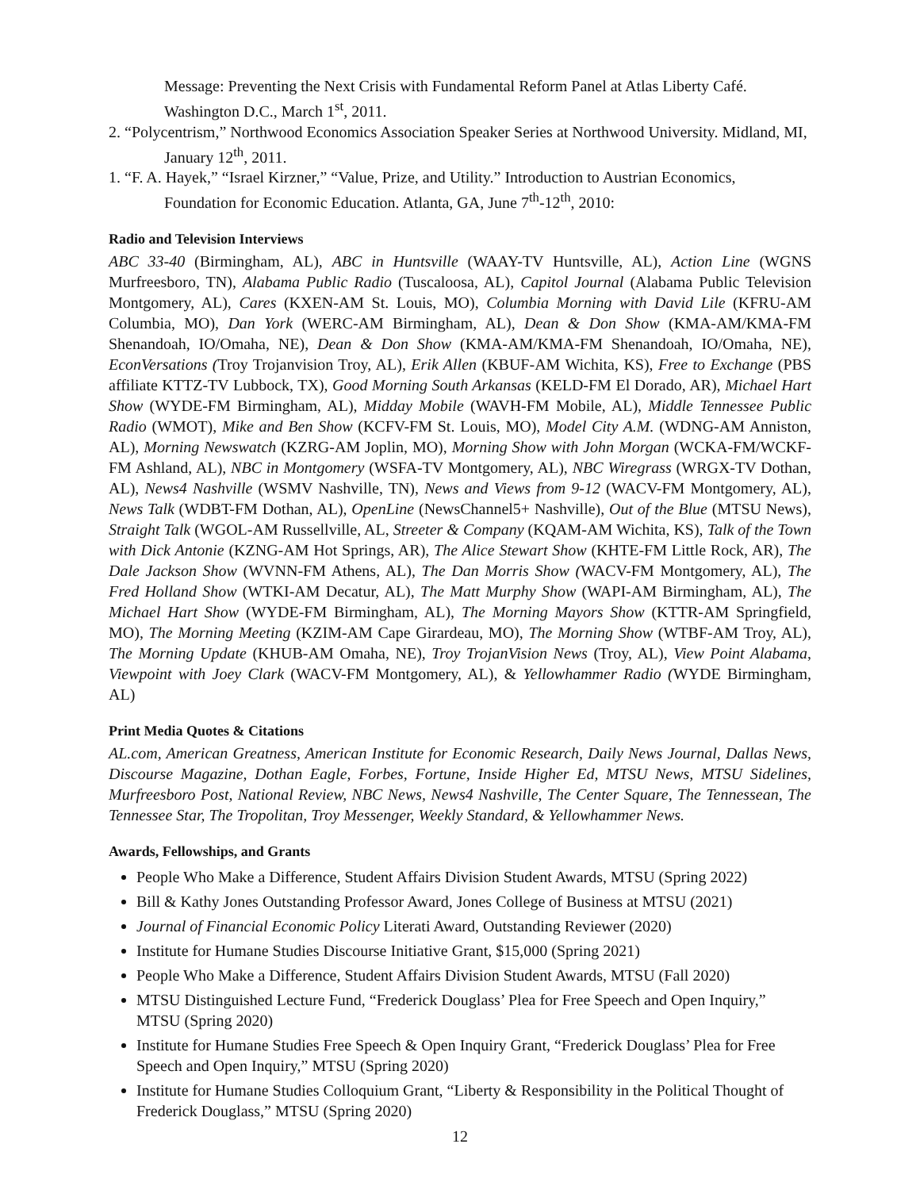Message: Preventing the Next Crisis with Fundamental Reform Panel at Atlas Liberty Café. Washington D.C., March 1<sup>st</sup>, 2011.
2. “Polycentrism,” Northwood Economics Association Speaker Series at Northwood University. Midland, MI, January 12<sup>th</sup>, 2011.
1. “F. A. Hayek,” “Israel Kirzner,” “Value, Prize, and Utility.” Introduction to Austrian Economics, Foundation for Economic Education. Atlanta, GA, June 7<sup>th</sup>-12<sup>th</sup>, 2010:
Radio and Television Interviews
ABC 33-40 (Birmingham, AL), ABC in Huntsville (WAAY-TV Huntsville, AL), Action Line (WGNS Murfreesboro, TN), Alabama Public Radio (Tuscaloosa, AL), Capitol Journal (Alabama Public Television Montgomery, AL), Cares (KXEN-AM St. Louis, MO), Columbia Morning with David Lile (KFRU-AM Columbia, MO), Dan York (WERC-AM Birmingham, AL), Dean & Don Show (KMA-AM/KMA-FM Shenandoah, IO/Omaha, NE), Dean & Don Show (KMA-AM/KMA-FM Shenandoah, IO/Omaha, NE), EconVersations (Troy Trojanvision Troy, AL), Erik Allen (KBUF-AM Wichita, KS), Free to Exchange (PBS affiliate KTTZ-TV Lubbock, TX), Good Morning South Arkansas (KELD-FM El Dorado, AR), Michael Hart Show (WYDE-FM Birmingham, AL), Midday Mobile (WAVH-FM Mobile, AL), Middle Tennessee Public Radio (WMOT), Mike and Ben Show (KCFV-FM St. Louis, MO), Model City A.M. (WDNG-AM Anniston, AL), Morning Newswatch (KZRG-AM Joplin, MO), Morning Show with John Morgan (WCKA-FM/WCKF-FM Ashland, AL), NBC in Montgomery (WSFA-TV Montgomery, AL), NBC Wiregrass (WRGX-TV Dothan, AL), News4 Nashville (WSMV Nashville, TN), News and Views from 9-12 (WACV-FM Montgomery, AL), News Talk (WDBT-FM Dothan, AL), OpenLine (NewsChannel5+ Nashville), Out of the Blue (MTSU News), Straight Talk (WGOL-AM Russellville, AL, Streeter & Company (KQAM-AM Wichita, KS), Talk of the Town with Dick Antonie (KZNG-AM Hot Springs, AR), The Alice Stewart Show (KHTE-FM Little Rock, AR), The Dale Jackson Show (WVNN-FM Athens, AL), The Dan Morris Show (WACV-FM Montgomery, AL), The Fred Holland Show (WTKI-AM Decatur, AL), The Matt Murphy Show (WAPI-AM Birmingham, AL), The Michael Hart Show (WYDE-FM Birmingham, AL), The Morning Mayors Show (KTTR-AM Springfield, MO), The Morning Meeting (KZIM-AM Cape Girardeau, MO), The Morning Show (WTBF-AM Troy, AL), The Morning Update (KHUB-AM Omaha, NE), Troy TrojanVision News (Troy, AL), View Point Alabama, Viewpoint with Joey Clark (WACV-FM Montgomery, AL), & Yellowhammer Radio (WYDE Birmingham, AL)
Print Media Quotes & Citations
AL.com, American Greatness, American Institute for Economic Research, Daily News Journal, Dallas News, Discourse Magazine, Dothan Eagle, Forbes, Fortune, Inside Higher Ed, MTSU News, MTSU Sidelines, Murfreesboro Post, National Review, NBC News, News4 Nashville, The Center Square, The Tennessean, The Tennessee Star, The Tropolitan, Troy Messenger, Weekly Standard, & Yellowhammer News.
Awards, Fellowships, and Grants
People Who Make a Difference, Student Affairs Division Student Awards, MTSU (Spring 2022)
Bill & Kathy Jones Outstanding Professor Award, Jones College of Business at MTSU (2021)
Journal of Financial Economic Policy Literati Award, Outstanding Reviewer (2020)
Institute for Humane Studies Discourse Initiative Grant, $15,000 (Spring 2021)
People Who Make a Difference, Student Affairs Division Student Awards, MTSU (Fall 2020)
MTSU Distinguished Lecture Fund, “Frederick Douglass’ Plea for Free Speech and Open Inquiry,” MTSU (Spring 2020)
Institute for Humane Studies Free Speech & Open Inquiry Grant, “Frederick Douglass’ Plea for Free Speech and Open Inquiry,” MTSU (Spring 2020)
Institute for Humane Studies Colloquium Grant, “Liberty & Responsibility in the Political Thought of Frederick Douglass,” MTSU (Spring 2020)
12